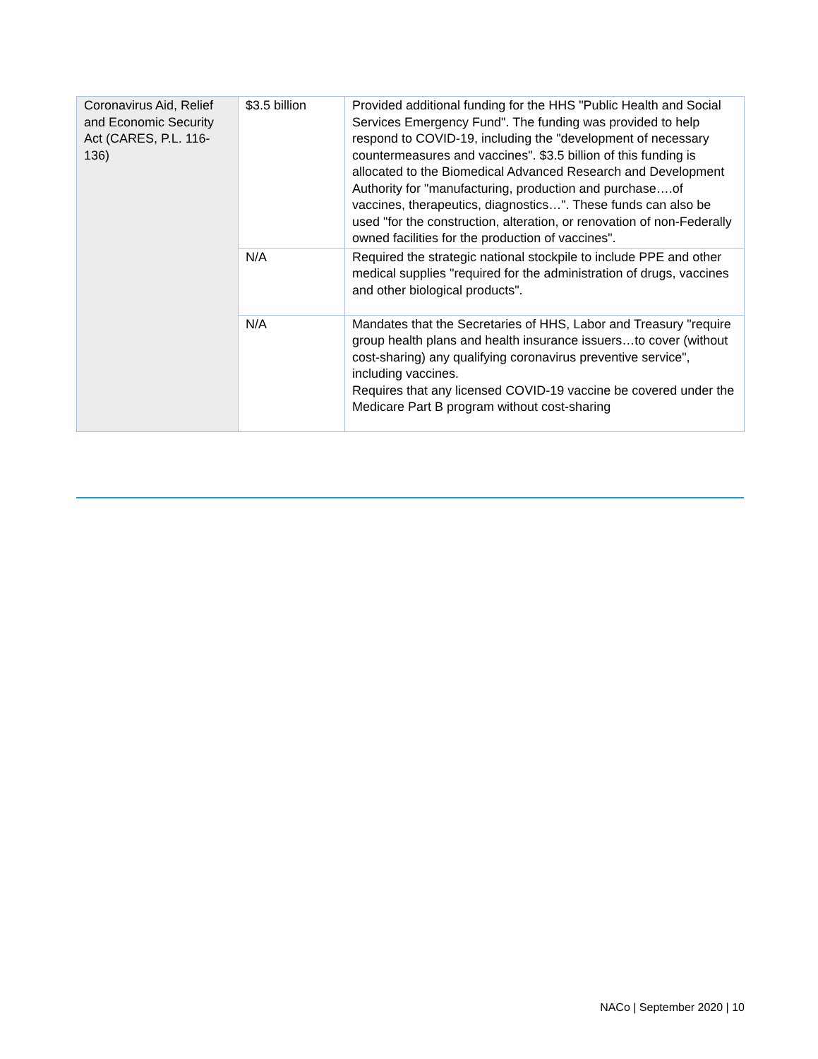| Coronavirus Aid, Relief and Economic Security Act (CARES, P.L. 116-136) | $3.5 billion | Provided additional funding for the HHS "Public Health and Social Services Emergency Fund". The funding was provided to help respond to COVID-19, including the "development of necessary countermeasures and vaccines". $3.5 billion of this funding is allocated to the Biomedical Advanced Research and Development Authority for "manufacturing, production and purchase….of vaccines, therapeutics, diagnostics…". These funds can also be used "for the construction, alteration, or renovation of non-Federally owned facilities for the production of vaccines". |
| | N/A | Required the strategic national stockpile to include PPE and other medical supplies "required for the administration of drugs, vaccines and other biological products". |
| | N/A | Mandates that the Secretaries of HHS, Labor and Treasury "require group health plans and health insurance issuers…to cover (without cost-sharing) any qualifying coronavirus preventive service", including vaccines. Requires that any licensed COVID-19 vaccine be covered under the Medicare Part B program without cost-sharing |
NACo | September 2020 | 10